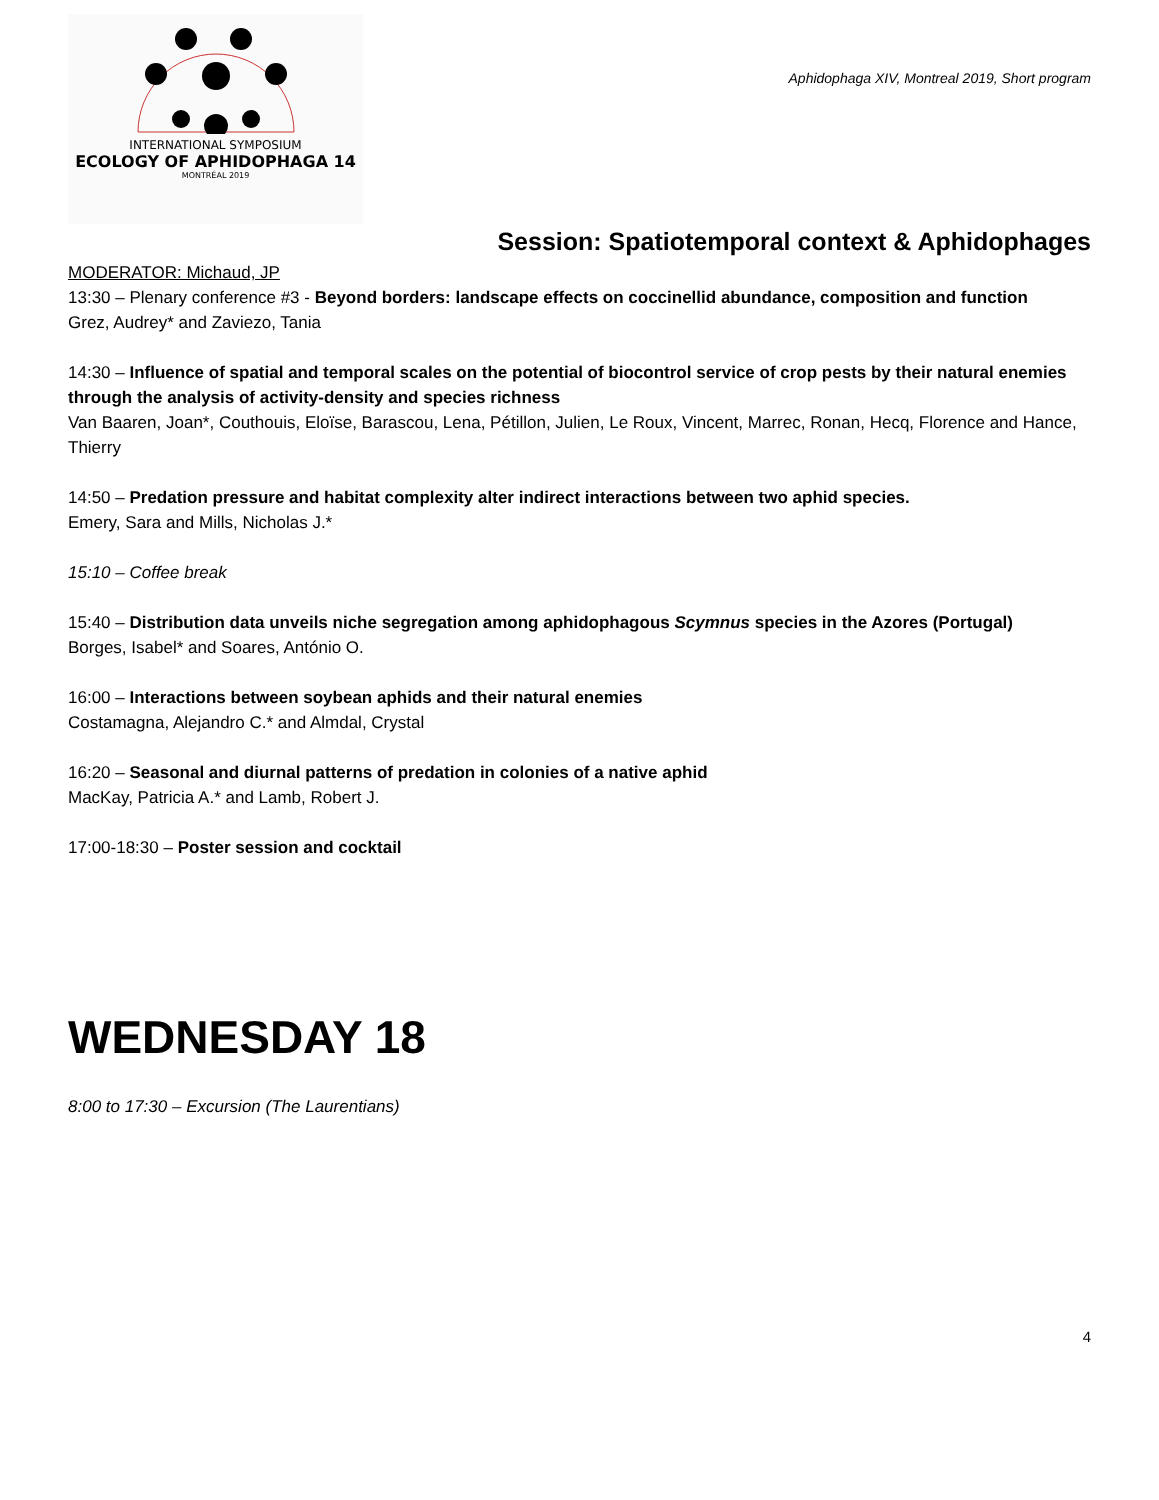INTERNATIONAL SYMPOSIUM
ECOLOGY OF APHIDOPHAGA 14
MONTRÉAL 2019
Aphidophaga XIV, Montreal 2019, Short program
Session: Spatiotemporal context & Aphidophages
MODERATOR: Michaud, JP
13:30 – Plenary conference #3 - Beyond borders: landscape effects on coccinellid abundance, composition and function
Grez, Audrey* and Zaviezo, Tania
14:30 – Influence of spatial and temporal scales on the potential of biocontrol service of crop pests by their natural enemies through the analysis of activity-density and species richness
Van Baaren, Joan*, Couthouis, Eloïse, Barascou, Lena, Pétillon, Julien, Le Roux, Vincent, Marrec, Ronan, Hecq, Florence and Hance, Thierry
14:50 – Predation pressure and habitat complexity alter indirect interactions between two aphid species.
Emery, Sara and Mills, Nicholas J.*
15:10 – Coffee break
15:40 – Distribution data unveils niche segregation among aphidophagous Scymnus species in the Azores (Portugal)
Borges, Isabel* and Soares, António O.
16:00 – Interactions between soybean aphids and their natural enemies
Costamagna, Alejandro C.* and Almdal, Crystal
16:20 – Seasonal and diurnal patterns of predation in colonies of a native aphid
MacKay, Patricia A.* and Lamb, Robert J.
17:00-18:30 – Poster session and cocktail
WEDNESDAY 18
8:00 to 17:30 – Excursion (The Laurentians)
4